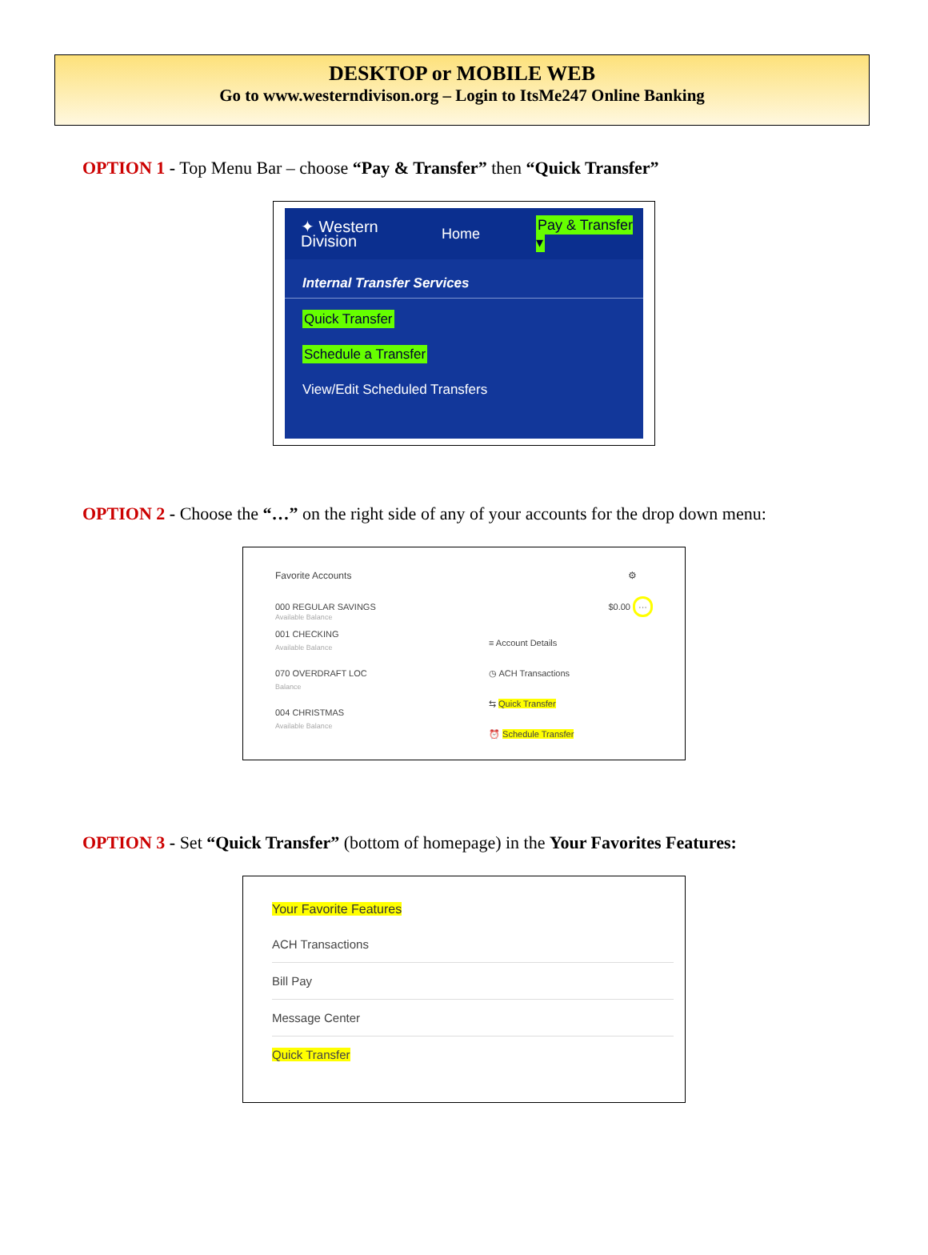DESKTOP or MOBILE WEB
Go to www.westerndivison.org – Login to ItsMe247 Online Banking
OPTION 1 - Top Menu Bar – choose “Pay & Transfer” then “Quick Transfer”
✦ Western
Division
Home Pay & Transfer ▾
Internal Transfer Services
Quick Transfer
Schedule a Transfer
View/Edit Scheduled Transfers
OPTION 2 - Choose the “…” on the right side of any of your accounts for the drop down menu:
Favorite Accounts ⚙
000 REGULAR SAVINGS
Available Balance $0.00 ···
001 CHECKING
Available Balance
070 OVERDRAFT LOC
Balance
004 CHRISTMAS
Available Balance
≡ Account Details
◷ ACH Transactions
⇆ Quick Transfer
⏰ Schedule Transfer
OPTION 3 - Set “Quick Transfer” (bottom of homepage) in the Your Favorites Features:
Your Favorite Features
ACH Transactions
Bill Pay
Message Center
Quick Transfer